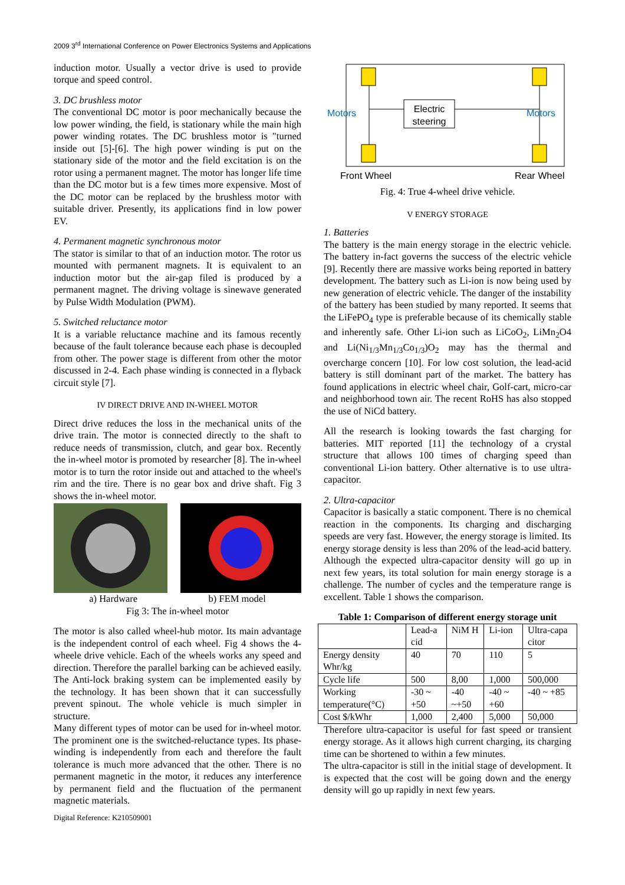2009 3<sup>rd</sup> International Conference on Power Electronics Systems and Applications
induction motor. Usually a vector drive is used to provide torque and speed control.
3. DC brushless motor
The conventional DC motor is poor mechanically because the low power winding, the field, is stationary while the main high power winding rotates. The DC brushless motor is "turned inside out [5]-[6]. The high power winding is put on the stationary side of the motor and the field excitation is on the rotor using a permanent magnet. The motor has longer life time than the DC motor but is a few times more expensive. Most of the DC motor can be replaced by the brushless motor with suitable driver. Presently, its applications find in low power EV.
4. Permanent magnetic synchronous motor
The stator is similar to that of an induction motor. The rotor us mounted with permanent magnets. It is equivalent to an induction motor but the air-gap filed is produced by a permanent magnet. The driving voltage is sinewave generated by Pulse Width Modulation (PWM).
5. Switched reluctance motor
It is a variable reluctance machine and its famous recently because of the fault tolerance because each phase is decoupled from other. The power stage is different from other the motor discussed in 2-4. Each phase winding is connected in a flyback circuit style [7].
IV DIRECT DRIVE AND IN-WHEEL MOTOR
Direct drive reduces the loss in the mechanical units of the drive train. The motor is connected directly to the shaft to reduce needs of transmission, clutch, and gear box. Recently the in-wheel motor is promoted by researcher [8]. The in-wheel motor is to turn the rotor inside out and attached to the wheel's rim and the tire. There is no gear box and drive shaft. Fig 3 shows the in-wheel motor.
a) Hardware b) FEM model
Fig 3: The in-wheel motor
The motor is also called wheel-hub motor. Its main advantage is the independent control of each wheel. Fig 4 shows the 4-wheele drive vehicle. Each of the wheels works any speed and direction. Therefore the parallel barking can be achieved easily. The Anti-lock braking system can be implemented easily by the technology. It has been shown that it can successfully prevent spinout. The whole vehicle is much simpler in structure.
Many different types of motor can be used for in-wheel motor. The prominent one is the switched-reluctance types. Its phase-winding is independently from each and therefore the fault tolerance is much more advanced that the other. There is no permanent magnetic in the motor, it reduces any interference by permanent field and the fluctuation of the permanent magnetic materials.
Electric
steering
Motors
Motors
Front Wheel
Rear Wheel
Fig. 4: True 4-wheel drive vehicle.
V ENERGY STORAGE
1. Batteries
The battery is the main energy storage in the electric vehicle. The battery in-fact governs the success of the electric vehicle [9]. Recently there are massive works being reported in battery development. The battery such as Li-ion is now being used by new generation of electric vehicle. The danger of the instability of the battery has been studied by many reported. It seems that the LiFePO<sub>4</sub> type is preferable because of its chemically stable and inherently safe. Other Li-ion such as LiCoO<sub>2</sub>, LiMn<sub>2</sub>O4 and Li(Ni<sub>1/3</sub>Mn<sub>1/3</sub>Co<sub>1/3</sub>)O<sub>2</sub> may has the thermal and overcharge concern [10]. For low cost solution, the lead-acid battery is still dominant part of the market. The battery has found applications in electric wheel chair, Golf-cart, micro-car and neighborhood town air. The recent RoHS has also stopped the use of NiCd battery.
All the research is looking towards the fast charging for batteries. MIT reported [11] the technology of a crystal structure that allows 100 times of charging speed than conventional Li-ion battery. Other alternative is to use ultra-capacitor.
2. Ultra-capacitor
Capacitor is basically a static component. There is no chemical reaction in the components. Its charging and discharging speeds are very fast. However, the energy storage is limited. Its energy storage density is less than 20% of the lead-acid battery. Although the expected ultra-capacitor density will go up in next few years, its total solution for main energy storage is a challenge. The number of cycles and the temperature range is excellent. Table 1 shows the comparison.
Table 1: Comparison of different energy storage unit
| | Lead-a cid | NiM H | Li-ion | Ultra-capa citor |
| --- | --- | --- | --- | --- |
| Energy density Whr/kg | 40 | 70 | 110 | 5 |
| Cycle life | 500 | 8,00 | 1,000 | 500,000 |
| Working temperature(°C) | -30 ~ +50 | -40 ~+50 | -40 ~ +60 | -40 ~ +85 |
| Cost $/kWhr | 1,000 | 2,400 | 5,000 | 50,000 |
Therefore ultra-capacitor is useful for fast speed or transient energy storage. As it allows high current charging, its charging time can be shortened to within a few minutes.
The ultra-capacitor is still in the initial stage of development. It is expected that the cost will be going down and the energy density will go up rapidly in next few years.
Digital Reference: K210509001